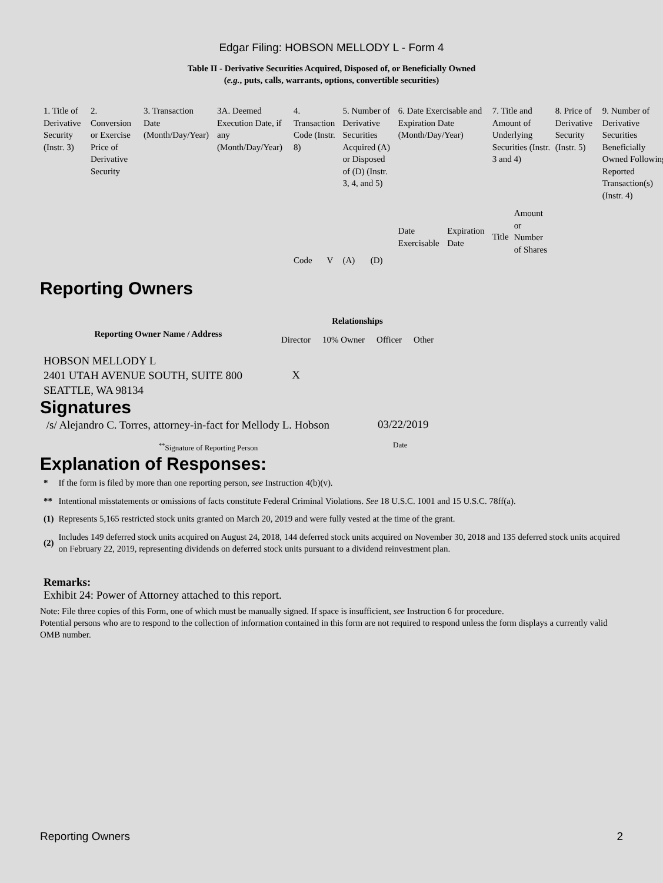Edgar Filing: HOBSON MELLODY L - Form 4
Table II - Derivative Securities Acquired, Disposed of, or Beneficially Owned
(e.g., puts, calls, warrants, options, convertible securities)
| 1. Title of Derivative Security (Instr. 3) | 2. Conversion or Exercise Price of Derivative Security | 3. Transaction Date (Month/Day/Year) | 3A. Deemed Execution Date, if any (Month/Day/Year) | 4. Transaction Code (Instr. 8) | | 5. Number of Derivative Securities Acquired (A) or Disposed of (D) (Instr. 3, 4, and 5) | | 6. Date Exercisable and Expiration Date (Month/Day/Year) | | 7. Title and Amount of Underlying Securities (Instr. 3 and 4) | | 8. Price of Derivative Security (Instr. 5) | 9. Number of Derivative Securities Beneficially Owned Following Reported Transaction(s) (Instr. 4) |
| | | | | Code | V | (A) | (D) | Date Exercisable | Expiration Date | Title | Amount or Number of Shares | | |
Reporting Owners
| Reporting Owner Name / Address | Relationships | | | |
| --- | --- | --- | --- | --- |
| | Director | 10% Owner | Officer | Other |
| HOBSON MELLODY L 2401 UTAH AVENUE SOUTH, SUITE 800 SEATTLE, WA 98134 | X | | | |
Signatures
| /s/ Alejandro C. Torres, attorney-in-fact for Mellody L. Hobson | 03/22/2019 |
| <sup>**</sup> Signature of Reporting Person | Date |
Explanation of Responses:
| * | If the form is filed by more than one reporting person, see Instruction 4(b)(v). |
| ** | Intentional misstatements or omissions of facts constitute Federal Criminal Violations. See 18 U.S.C. 1001 and 15 U.S.C. 78ff(a). |
| (1) | Represents 5,165 restricted stock units granted on March 20, 2019 and were fully vested at the time of the grant. |
| (2) | Includes 149 deferred stock units acquired on August 24, 2018, 144 deferred stock units acquired on November 30, 2018 and 135 deferred stock units acquired on February 22, 2019, representing dividends on deferred stock units pursuant to a dividend reinvestment plan. |
Remarks:
Exhibit 24: Power of Attorney attached to this report.
Note: File three copies of this Form, one of which must be manually signed. If space is insufficient, see Instruction 6 for procedure.
Potential persons who are to respond to the collection of information contained in this form are not required to respond unless the form displays a currently valid OMB number.
Reporting Owners 2